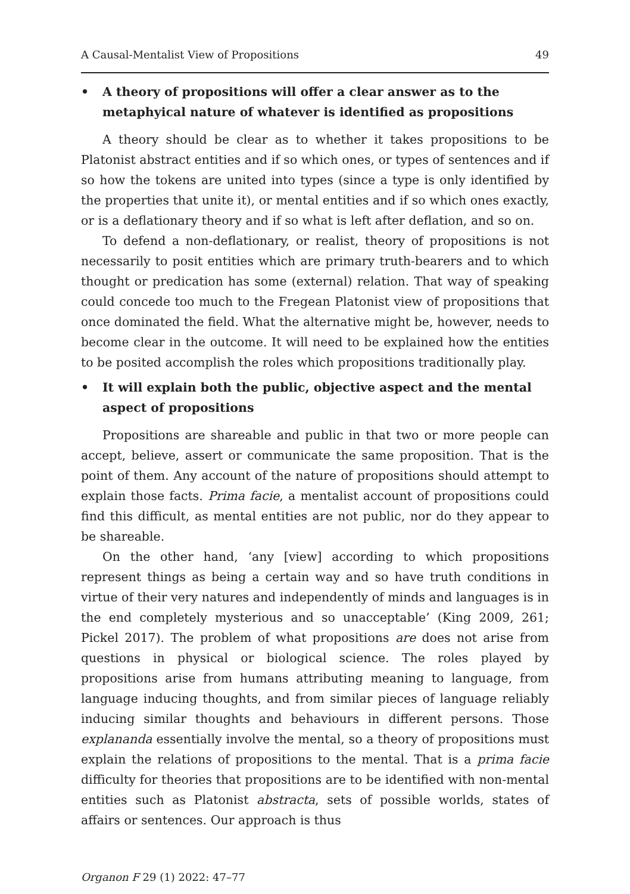A Causal-Mentalist View of Propositions 49
• A theory of propositions will offer a clear answer as to the metaphyical nature of whatever is identified as propositions
A theory should be clear as to whether it takes propositions to be Platonist abstract entities and if so which ones, or types of sentences and if so how the tokens are united into types (since a type is only identified by the properties that unite it), or mental entities and if so which ones exactly, or is a deflationary theory and if so what is left after deflation, and so on.
To defend a non-deflationary, or realist, theory of propositions is not necessarily to posit entities which are primary truth-bearers and to which thought or predication has some (external) relation. That way of speaking could concede too much to the Fregean Platonist view of propositions that once dominated the field. What the alternative might be, however, needs to become clear in the outcome. It will need to be explained how the entities to be posited accomplish the roles which propositions traditionally play.
• It will explain both the public, objective aspect and the mental aspect of propositions
Propositions are shareable and public in that two or more people can accept, believe, assert or communicate the same proposition. That is the point of them. Any account of the nature of propositions should attempt to explain those facts. Prima facie, a mentalist account of propositions could find this difficult, as mental entities are not public, nor do they appear to be shareable.
On the other hand, ‘any [view] according to which propositions represent things as being a certain way and so have truth conditions in virtue of their very natures and independently of minds and languages is in the end completely mysterious and so unacceptable’ (King 2009, 261; Pickel 2017). The problem of what propositions are does not arise from questions in physical or biological science. The roles played by propositions arise from humans attributing meaning to language, from language inducing thoughts, and from similar pieces of language reliably inducing similar thoughts and behaviours in different persons. Those explananda essentially involve the mental, so a theory of propositions must explain the relations of propositions to the mental. That is a prima facie difficulty for theories that propositions are to be identified with non-mental entities such as Platonist abstracta, sets of possible worlds, states of affairs or sentences. Our approach is thus
Organon F 29 (1) 2022: 47–77